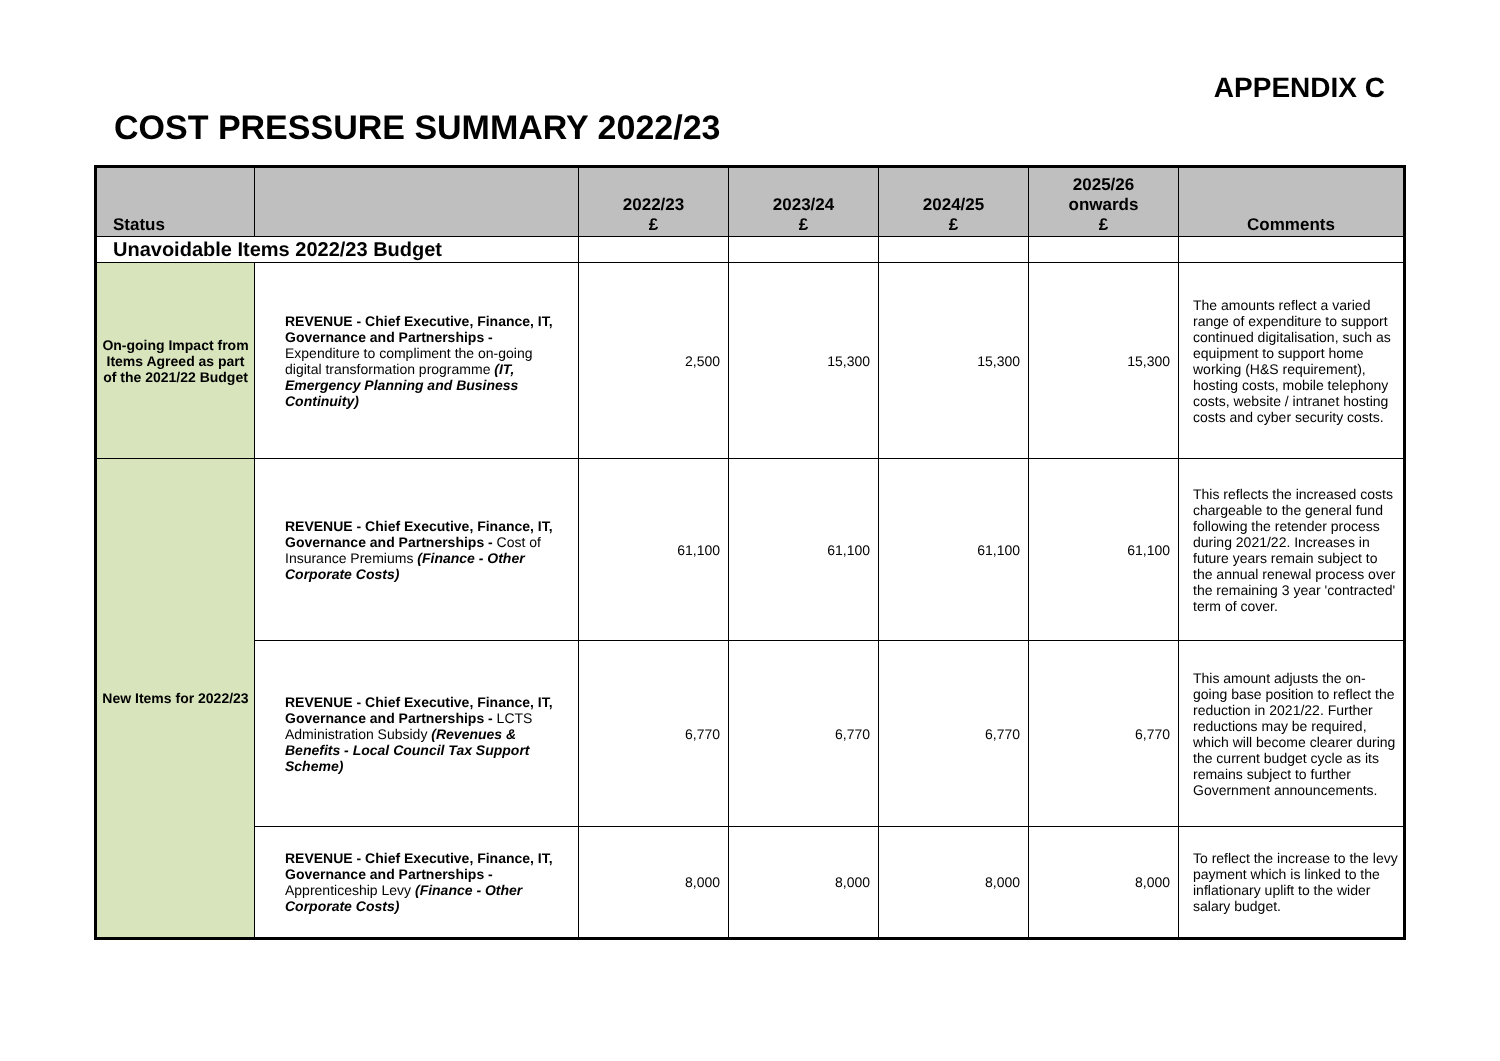APPENDIX C
COST PRESSURE SUMMARY 2022/23
| Status | | 2022/23 £ | 2023/24 £ | 2024/25 £ | 2025/26 onwards £ | Comments |
| --- | --- | --- | --- | --- | --- | --- |
| Unavoidable Items 2022/23 Budget | | | | | | |
| On-going Impact from Items Agreed as part of the 2021/22 Budget | REVENUE - Chief Executive, Finance, IT, Governance and Partnerships - Expenditure to compliment the on-going digital transformation programme (IT, Emergency Planning and Business Continuity) | 2,500 | 15,300 | 15,300 | 15,300 | The amounts reflect a varied range of expenditure to support continued digitalisation, such as equipment to support home working (H&S requirement), hosting costs, mobile telephony costs, website / intranet hosting costs and cyber security costs. |
| New Items for 2022/23 | REVENUE - Chief Executive, Finance, IT, Governance and Partnerships - Cost of Insurance Premiums (Finance - Other Corporate Costs) | 61,100 | 61,100 | 61,100 | 61,100 | This reflects the increased costs chargeable to the general fund following the retender process during 2021/22. Increases in future years remain subject to the annual renewal process over the remaining 3 year 'contracted' term of cover. |
| | REVENUE - Chief Executive, Finance, IT, Governance and Partnerships - LCTS Administration Subsidy (Revenues & Benefits - Local Council Tax Support Scheme) | 6,770 | 6,770 | 6,770 | 6,770 | This amount adjusts the on-going base position to reflect the reduction in 2021/22. Further reductions may be required, which will become clearer during the current budget cycle as its remains subject to further Government announcements. |
| | REVENUE - Chief Executive, Finance, IT, Governance and Partnerships - Apprenticeship Levy (Finance - Other Corporate Costs) | 8,000 | 8,000 | 8,000 | 8,000 | To reflect the increase to the levy payment which is linked to the inflationary uplift to the wider salary budget. |